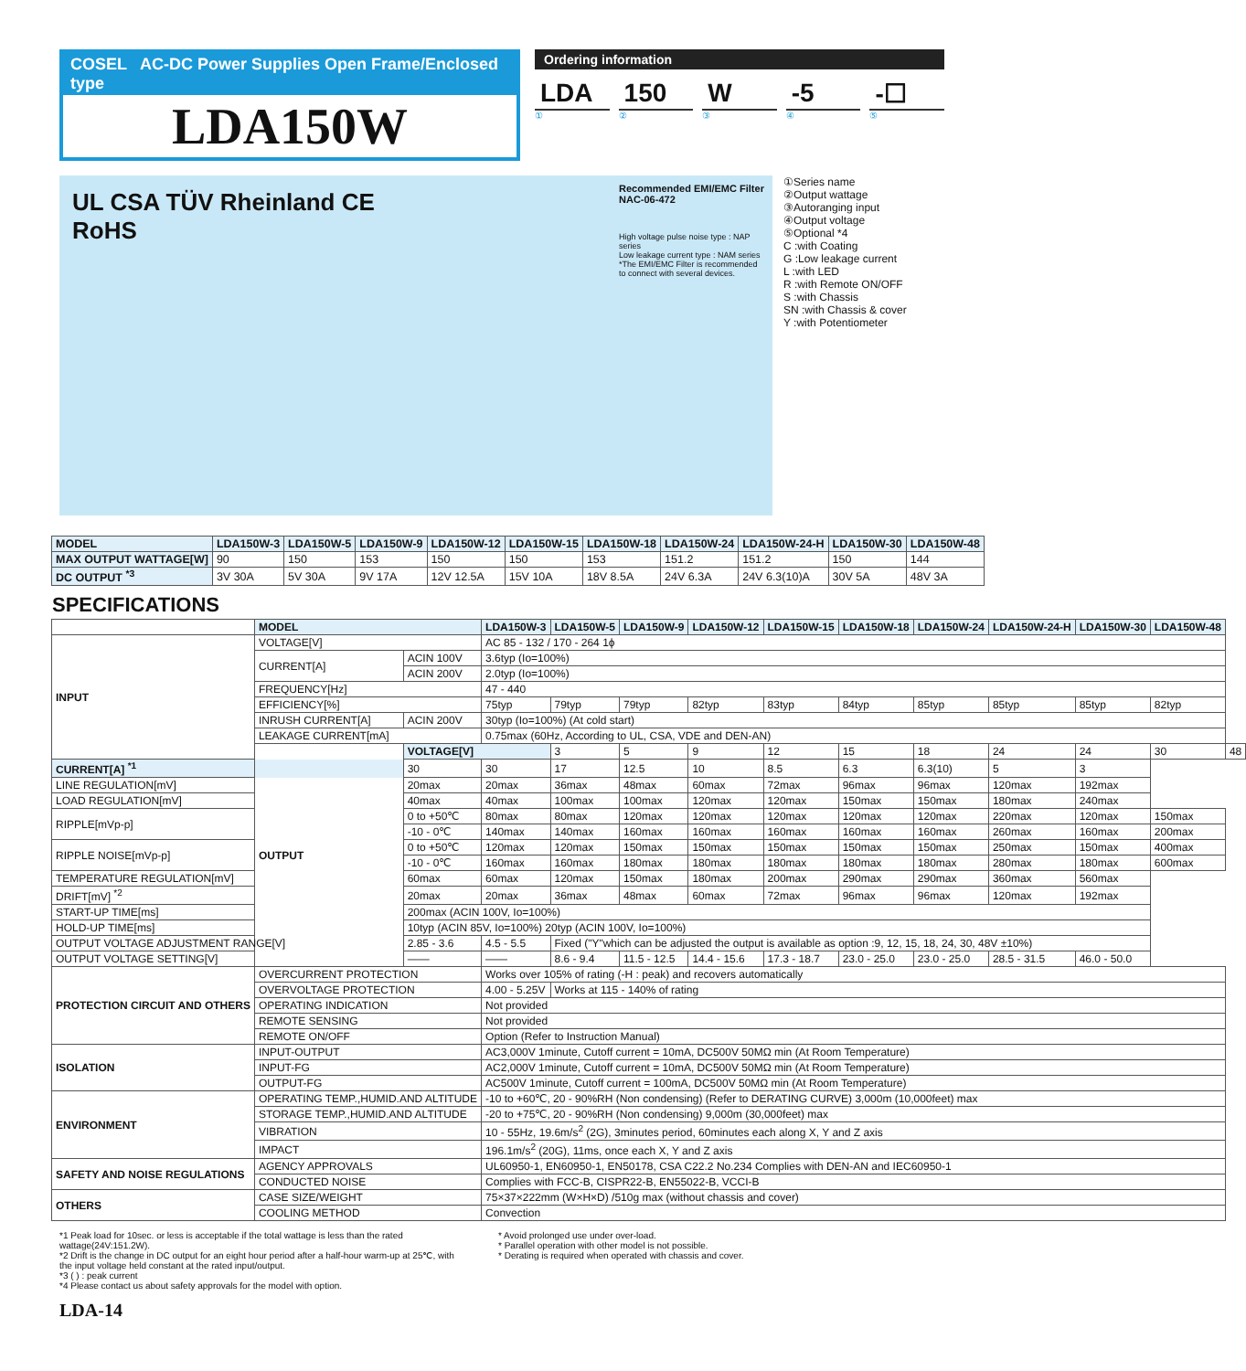COSEL AC-DC Power Supplies Open Frame/Enclosed type
LDA150W
Ordering information
LDA 150 W -5 -☐
①②③④⑤
UL CSA TÜV Rheinland CE
RoHS
Recommended EMI/EMC Filter
NAC-06-472
High voltage pulse noise type : NAP series
Low leakage current type : NAM series
*The EMI/EMC Filter is recommended to connect with several devices.
①Series name
②Output wattage
③Autoranging input
④Output voltage
⑤Optional *4
C :with Coating
G :Low leakage current
L :with LED
R :with Remote ON/OFF
S :with Chassis
SN :with Chassis & cover
Y :with Potentiometer
| MODEL | LDA150W-3 | LDA150W-5 | LDA150W-9 | LDA150W-12 | LDA150W-15 | LDA150W-18 | LDA150W-24 | LDA150W-24-H | LDA150W-30 | LDA150W-48 |
| --- | --- | --- | --- | --- | --- | --- | --- | --- | --- | --- |
| MAX OUTPUT WATTAGE[W] | 90 | 150 | 153 | 150 | 150 | 153 | 151.2 | 151.2 | 150 | 144 |
| DC OUTPUT <sup>*3</sup> | 3V 30A | 5V 30A | 9V 17A | 12V 12.5A | 15V 10A | 18V 8.5A | 24V 6.3A | 24V 6.3(10)A | 30V 5A | 48V 3A |
SPECIFICATIONS
| | MODEL | | LDA150W-3 | LDA150W-5 | LDA150W-9 | LDA150W-12 | LDA150W-15 | LDA150W-18 | LDA150W-24 | LDA150W-24-H | LDA150W-30 | LDA150W-48 | |
| INPUT | VOLTAGE[V] | | AC 85 - 132 / 170 - 264 1ϕ | | | | | | | | | | |
| | CURRENT[A] | ACIN 100V | 3.6typ (Io=100%) | | | | | | | | | | |
| | | ACIN 200V | 2.0typ (Io=100%) | | | | | | | | | | |
| | FREQUENCY[Hz] | | 47 - 440 | | | | | | | | | | |
| | EFFICIENCY[%] | | 75typ | 79typ | 79typ | 82typ | 83typ | 84typ | 85typ | 85typ | 85typ | 82typ | |
| | INRUSH CURRENT[A] | ACIN 200V | 30typ (Io=100%) (At cold start) | | | | | | | | | | |
| | LEAKAGE CURRENT[mA] | | 0.75max (60Hz, According to UL, CSA, VDE and DEN-AN) | | | | | | | | | | |
| | OUTPUT | VOLTAGE[V] | | 3 | 5 | 9 | 12 | 15 | 18 | 24 | 24 | 30 | 48 |
| CURRENT[A] <sup>*1</sup> | | 30 | 30 | 17 | 12.5 | 10 | 8.5 | 6.3 | 6.3(10) | 5 | 3 | | |
| LINE REGULATION[mV] | | 20max | 20max | 36max | 48max | 60max | 72max | 96max | 96max | 120max | 192max | | |
| LOAD REGULATION[mV] | | 40max | 40max | 100max | 100max | 120max | 120max | 150max | 150max | 180max | 240max | | |
| RIPPLE[mVp-p] | | 0 to +50℃ | 80max | 80max | 120max | 120max | 120max | 120max | 120max | 220max | 120max | 150max | |
| | | -10 - 0℃ | 140max | 140max | 160max | 160max | 160max | 160max | 160max | 260max | 160max | 200max | |
| RIPPLE NOISE[mVp-p] | | 0 to +50℃ | 120max | 120max | 150max | 150max | 150max | 150max | 150max | 250max | 150max | 400max | |
| | | -10 - 0℃ | 160max | 160max | 180max | 180max | 180max | 180max | 180max | 280max | 180max | 600max | |
| TEMPERATURE REGULATION[mV] | | 60max | 60max | 120max | 150max | 180max | 200max | 290max | 290max | 360max | 560max | | |
| DRIFT[mV] <sup>*2</sup> | | 20max | 20max | 36max | 48max | 60max | 72max | 96max | 96max | 120max | 192max | | |
| START-UP TIME[ms] | | 200max (ACIN 100V, Io=100%) | | | | | | | | | | | |
| HOLD-UP TIME[ms] | | 10typ (ACIN 85V, Io=100%) 20typ (ACIN 100V, Io=100%) | | | | | | | | | | | |
| OUTPUT VOLTAGE ADJUSTMENT RANGE[V] | | 2.85 - 3.6 | 4.5 - 5.5 | Fixed ("Y"which can be adjusted the output is available as option :9, 12, 15, 18, 24, 30, 48V ±10%) | | | | | | | | | |
| OUTPUT VOLTAGE SETTING[V] | | —— | —— | 8.6 - 9.4 | 11.5 - 12.5 | 14.4 - 15.6 | 17.3 - 18.7 | 23.0 - 25.0 | 23.0 - 25.0 | 28.5 - 31.5 | 46.0 - 50.0 | | |
| PROTECTION CIRCUIT AND OTHERS | OVERCURRENT PROTECTION | | Works over 105% of rating (-H : peak) and recovers automatically | | | | | | | | | | |
| | OVERVOLTAGE PROTECTION | | 4.00 - 5.25V | Works at 115 - 140% of rating | | | | | | | | | |
| | OPERATING INDICATION | | Not provided | | | | | | | | | | |
| | REMOTE SENSING | | Not provided | | | | | | | | | | |
| | REMOTE ON/OFF | | Option (Refer to Instruction Manual) | | | | | | | | | | |
| ISOLATION | INPUT-OUTPUT | | AC3,000V 1minute, Cutoff current = 10mA, DC500V 50MΩ min (At Room Temperature) | | | | | | | | | | |
| | INPUT-FG | | AC2,000V 1minute, Cutoff current = 10mA, DC500V 50MΩ min (At Room Temperature) | | | | | | | | | | |
| | OUTPUT-FG | | AC500V 1minute, Cutoff current = 100mA, DC500V 50MΩ min (At Room Temperature) | | | | | | | | | | |
| ENVIRONMENT | OPERATING TEMP.,HUMID.AND ALTITUDE | | -10 to +60℃, 20 - 90%RH (Non condensing) (Refer to DERATING CURVE) 3,000m (10,000feet) max | | | | | | | | | | |
| | STORAGE TEMP.,HUMID.AND ALTITUDE | | -20 to +75℃, 20 - 90%RH (Non condensing) 9,000m (30,000feet) max | | | | | | | | | | |
| | VIBRATION | | 10 - 55Hz, 19.6m/s<sup>2</sup> (2G), 3minutes period, 60minutes each along X, Y and Z axis | | | | | | | | | | |
| | IMPACT | | 196.1m/s<sup>2</sup> (20G), 11ms, once each X, Y and Z axis | | | | | | | | | | |
| SAFETY AND NOISE REGULATIONS | AGENCY APPROVALS | | UL60950-1, EN60950-1, EN50178, CSA C22.2 No.234 Complies with DEN-AN and IEC60950-1 | | | | | | | | | | |
| | CONDUCTED NOISE | | Complies with FCC-B, CISPR22-B, EN55022-B, VCCI-B | | | | | | | | | | |
| OTHERS | CASE SIZE/WEIGHT | | 75×37×222mm (W×H×D) /510g max (without chassis and cover) | | | | | | | | | | |
| | COOLING METHOD | | Convection | | | | | | | | | | |
*1 Peak load for 10sec. or less is acceptable if the total wattage is less than the rated wattage(24V:151.2W).
*2 Drift is the change in DC output for an eight hour period after a half-hour warm-up at 25℃, with the input voltage held constant at the rated input/output.
*3 ( ) : peak current
*4 Please contact us about safety approvals for the model with option.
* Avoid prolonged use under over-load.
* Parallel operation with other model is not possible.
* Derating is required when operated with chassis and cover.
LDA-14